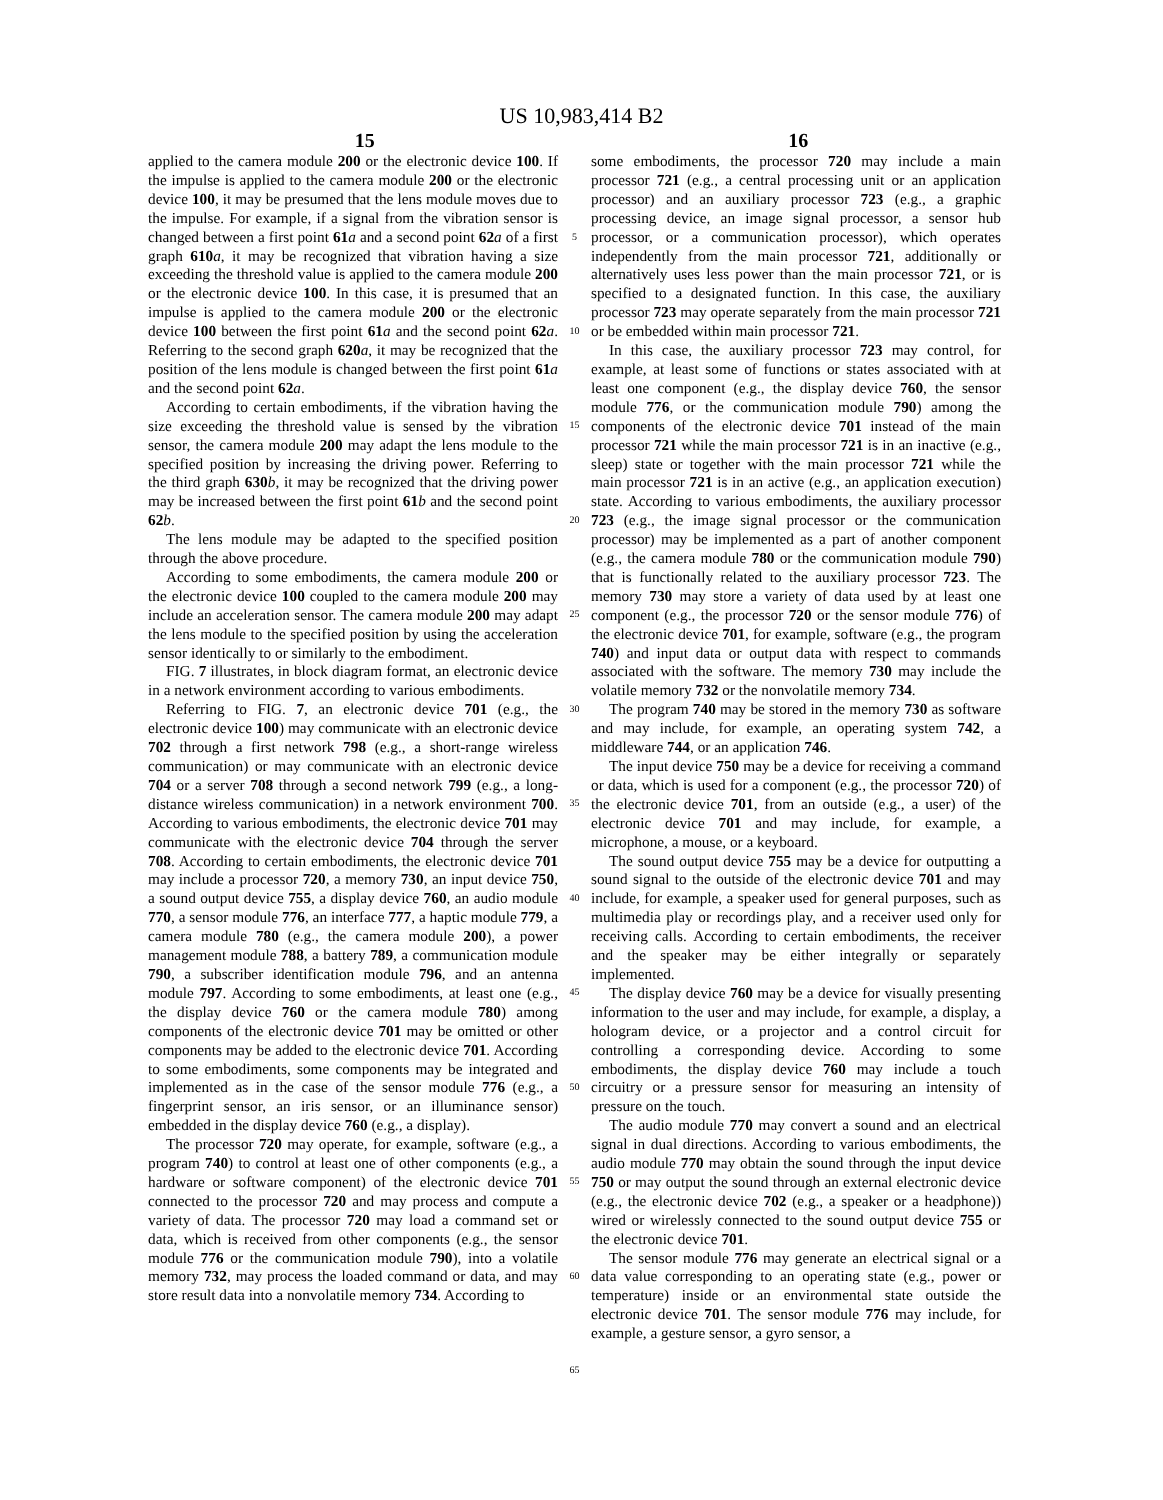US 10,983,414 B2
15 16
applied to the camera module 200 or the electronic device 100. If the impulse is applied to the camera module 200 or the electronic device 100, it may be presumed that the lens module moves due to the impulse. For example, if a signal from the vibration sensor is changed between a first point 61 a and a second point 62 a of a first graph 610 a, it may be recognized that vibration having a size exceeding the threshold value is applied to the camera module 200 or the electronic device 100. In this case, it is presumed that an impulse is applied to the camera module 200 or the electronic device 100 between the first point 61 a and the second point 62 a. Referring to the second graph 620 a, it may be recognized that the position of the lens module is changed between the first point 61 a and the second point 62 a.
According to certain embodiments, if the vibration having the size exceeding the threshold value is sensed by the vibration sensor, the camera module 200 may adapt the lens module to the specified position by increasing the driving power. Referring to the third graph 630 b, it may be recognized that the driving power may be increased between the first point 61 b and the second point 62 b.
The lens module may be adapted to the specified position through the above procedure.
According to some embodiments, the camera module 200 or the electronic device 100 coupled to the camera module 200 may include an acceleration sensor. The camera module 200 may adapt the lens module to the specified position by using the acceleration sensor identically to or similarly to the embodiment.
FIG. 7 illustrates, in block diagram format, an electronic device in a network environment according to various embodiments.
Referring to FIG. 7, an electronic device 701 (e.g., the electronic device 100) may communicate with an electronic device 702 through a first network 798 (e.g., a short-range wireless communication) or may communicate with an electronic device 704 or a server 708 through a second network 799 (e.g., a long-distance wireless communication) in a network environment 700. According to various embodiments, the electronic device 701 may communicate with the electronic device 704 through the server 708. According to certain embodiments, the electronic device 701 may include a processor 720, a memory 730, an input device 750, a sound output device 755, a display device 760, an audio module 770, a sensor module 776, an interface 777, a haptic module 779, a camera module 780 (e.g., the camera module 200), a power management module 788, a battery 789, a communication module 790, a subscriber identification module 796, and an antenna module 797. According to some embodiments, at least one (e.g., the display device 760 or the camera module 780) among components of the electronic device 701 may be omitted or other components may be added to the electronic device 701. According to some embodiments, some components may be integrated and implemented as in the case of the sensor module 776 (e.g., a fingerprint sensor, an iris sensor, or an illuminance sensor) embedded in the display device 760 (e.g., a display).
The processor 720 may operate, for example, software (e.g., a program 740) to control at least one of other components (e.g., a hardware or software component) of the electronic device 701 connected to the processor 720 and may process and compute a variety of data. The processor 720 may load a command set or data, which is received from other components (e.g., the sensor module 776 or the communication module 790), into a volatile memory 732, may process the loaded command or data, and may store result data into a nonvolatile memory 734. According to
5
10
15
20
25
30
35
40
45
50
55
60
65
some embodiments, the processor 720 may include a main processor 721 (e.g., a central processing unit or an application processor) and an auxiliary processor 723 (e.g., a graphic processing device, an image signal processor, a sensor hub processor, or a communication processor), which operates independently from the main processor 721, additionally or alternatively uses less power than the main processor 721, or is specified to a designated function. In this case, the auxiliary processor 723 may operate separately from the main processor 721 or be embedded within main processor 721.
In this case, the auxiliary processor 723 may control, for example, at least some of functions or states associated with at least one component (e.g., the display device 760, the sensor module 776, or the communication module 790) among the components of the electronic device 701 instead of the main processor 721 while the main processor 721 is in an inactive (e.g., sleep) state or together with the main processor 721 while the main processor 721 is in an active (e.g., an application execution) state. According to various embodiments, the auxiliary processor 723 (e.g., the image signal processor or the communication processor) may be implemented as a part of another component (e.g., the camera module 780 or the communication module 790) that is functionally related to the auxiliary processor 723. The memory 730 may store a variety of data used by at least one component (e.g., the processor 720 or the sensor module 776) of the electronic device 701, for example, software (e.g., the program 740) and input data or output data with respect to commands associated with the software. The memory 730 may include the volatile memory 732 or the nonvolatile memory 734.
The program 740 may be stored in the memory 730 as software and may include, for example, an operating system 742, a middleware 744, or an application 746.
The input device 750 may be a device for receiving a command or data, which is used for a component (e.g., the processor 720) of the electronic device 701, from an outside (e.g., a user) of the electronic device 701 and may include, for example, a microphone, a mouse, or a keyboard.
The sound output device 755 may be a device for outputting a sound signal to the outside of the electronic device 701 and may include, for example, a speaker used for general purposes, such as multimedia play or recordings play, and a receiver used only for receiving calls. According to certain embodiments, the receiver and the speaker may be either integrally or separately implemented.
The display device 760 may be a device for visually presenting information to the user and may include, for example, a display, a hologram device, or a projector and a control circuit for controlling a corresponding device. According to some embodiments, the display device 760 may include a touch circuitry or a pressure sensor for measuring an intensity of pressure on the touch.
The audio module 770 may convert a sound and an electrical signal in dual directions. According to various embodiments, the audio module 770 may obtain the sound through the input device 750 or may output the sound through an external electronic device (e.g., the electronic device 702 (e.g., a speaker or a headphone)) wired or wirelessly connected to the sound output device 755 or the electronic device 701.
The sensor module 776 may generate an electrical signal or a data value corresponding to an operating state (e.g., power or temperature) inside or an environmental state outside the electronic device 701. The sensor module 776 may include, for example, a gesture sensor, a gyro sensor, a